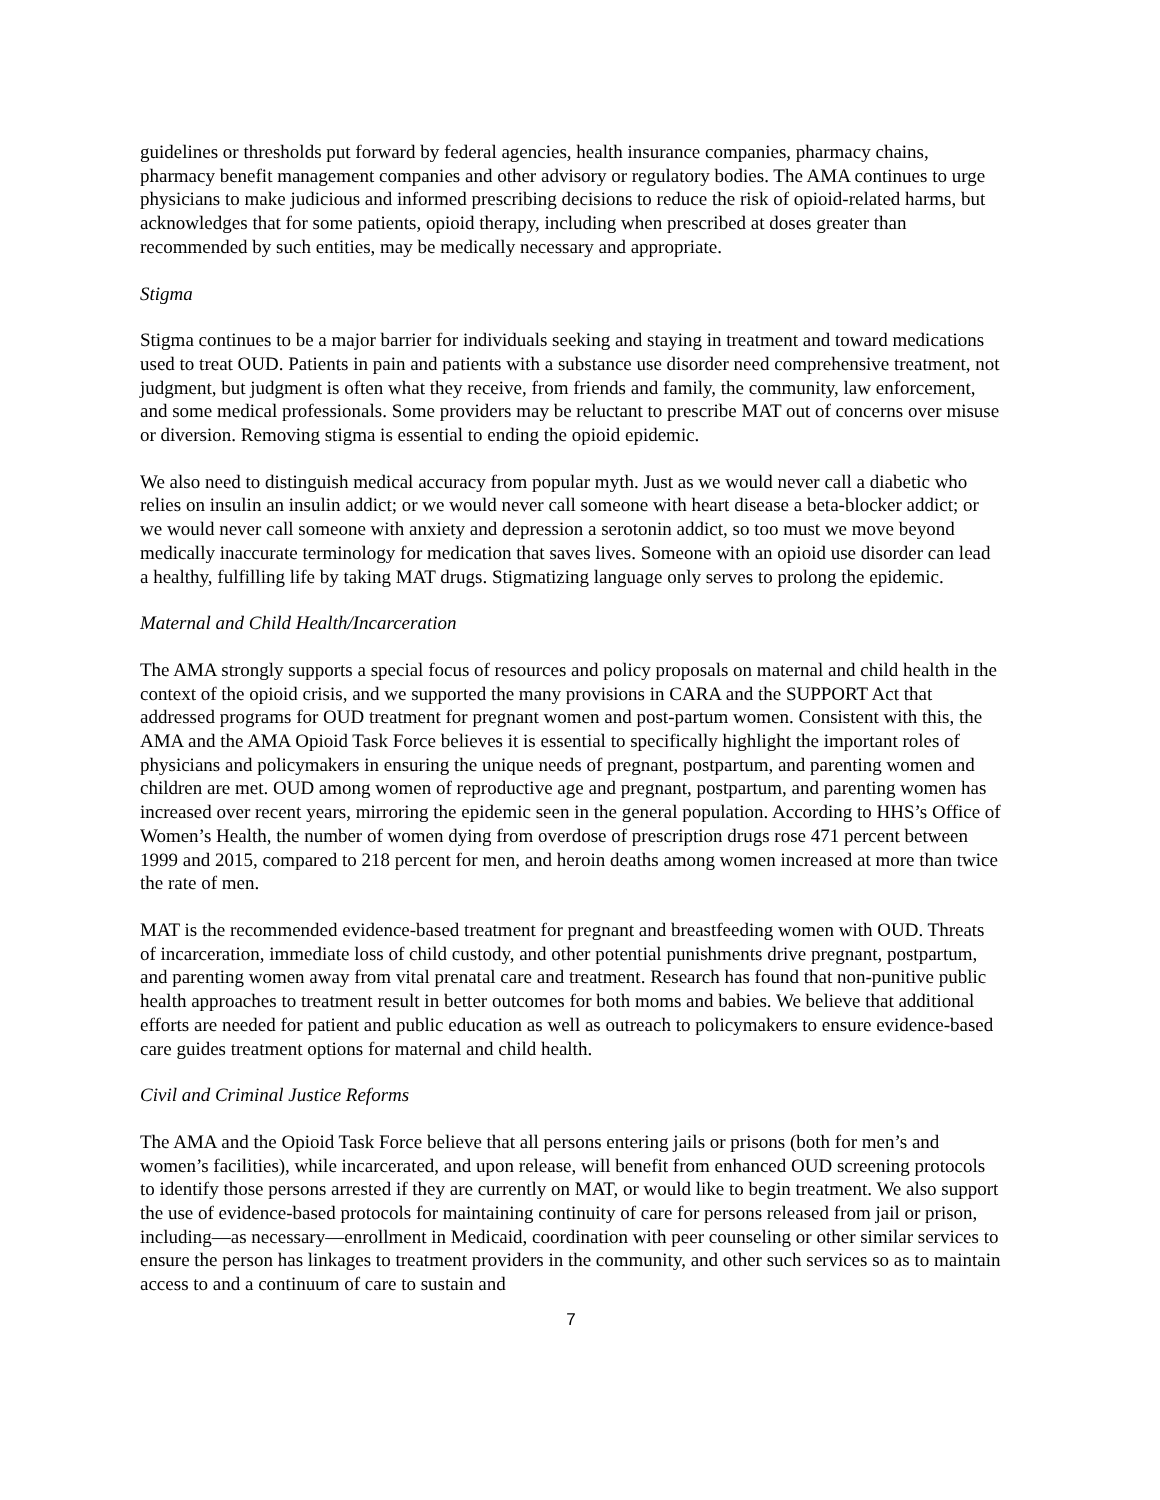guidelines or thresholds put forward by federal agencies, health insurance companies, pharmacy chains, pharmacy benefit management companies and other advisory or regulatory bodies. The AMA continues to urge physicians to make judicious and informed prescribing decisions to reduce the risk of opioid-related harms, but acknowledges that for some patients, opioid therapy, including when prescribed at doses greater than recommended by such entities, may be medically necessary and appropriate.
Stigma
Stigma continues to be a major barrier for individuals seeking and staying in treatment and toward medications used to treat OUD. Patients in pain and patients with a substance use disorder need comprehensive treatment, not judgment, but judgment is often what they receive, from friends and family, the community, law enforcement, and some medical professionals. Some providers may be reluctant to prescribe MAT out of concerns over misuse or diversion. Removing stigma is essential to ending the opioid epidemic.
We also need to distinguish medical accuracy from popular myth. Just as we would never call a diabetic who relies on insulin an insulin addict; or we would never call someone with heart disease a beta-blocker addict; or we would never call someone with anxiety and depression a serotonin addict, so too must we move beyond medically inaccurate terminology for medication that saves lives. Someone with an opioid use disorder can lead a healthy, fulfilling life by taking MAT drugs. Stigmatizing language only serves to prolong the epidemic.
Maternal and Child Health/Incarceration
The AMA strongly supports a special focus of resources and policy proposals on maternal and child health in the context of the opioid crisis, and we supported the many provisions in CARA and the SUPPORT Act that addressed programs for OUD treatment for pregnant women and post-partum women. Consistent with this, the AMA and the AMA Opioid Task Force believes it is essential to specifically highlight the important roles of physicians and policymakers in ensuring the unique needs of pregnant, postpartum, and parenting women and children are met. OUD among women of reproductive age and pregnant, postpartum, and parenting women has increased over recent years, mirroring the epidemic seen in the general population. According to HHS’s Office of Women’s Health, the number of women dying from overdose of prescription drugs rose 471 percent between 1999 and 2015, compared to 218 percent for men, and heroin deaths among women increased at more than twice the rate of men.
MAT is the recommended evidence-based treatment for pregnant and breastfeeding women with OUD. Threats of incarceration, immediate loss of child custody, and other potential punishments drive pregnant, postpartum, and parenting women away from vital prenatal care and treatment. Research has found that non-punitive public health approaches to treatment result in better outcomes for both moms and babies. We believe that additional efforts are needed for patient and public education as well as outreach to policymakers to ensure evidence-based care guides treatment options for maternal and child health.
Civil and Criminal Justice Reforms
The AMA and the Opioid Task Force believe that all persons entering jails or prisons (both for men’s and women’s facilities), while incarcerated, and upon release, will benefit from enhanced OUD screening protocols to identify those persons arrested if they are currently on MAT, or would like to begin treatment. We also support the use of evidence-based protocols for maintaining continuity of care for persons released from jail or prison, including—as necessary—enrollment in Medicaid, coordination with peer counseling or other similar services to ensure the person has linkages to treatment providers in the community, and other such services so as to maintain access to and a continuum of care to sustain and
7